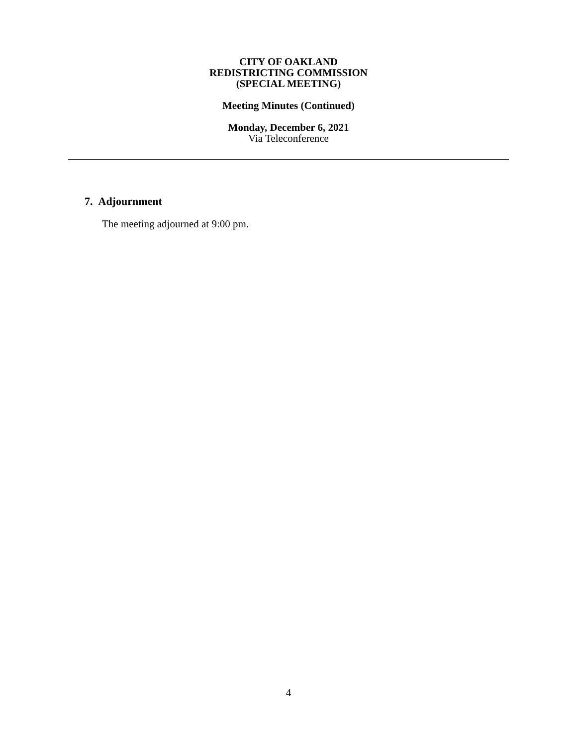CITY OF OAKLAND
REDISTRICTING COMMISSION
(SPECIAL MEETING)
Meeting Minutes (Continued)
Monday, December 6, 2021
Via Teleconference
7. Adjournment
The meeting adjourned at 9:00 pm.
4